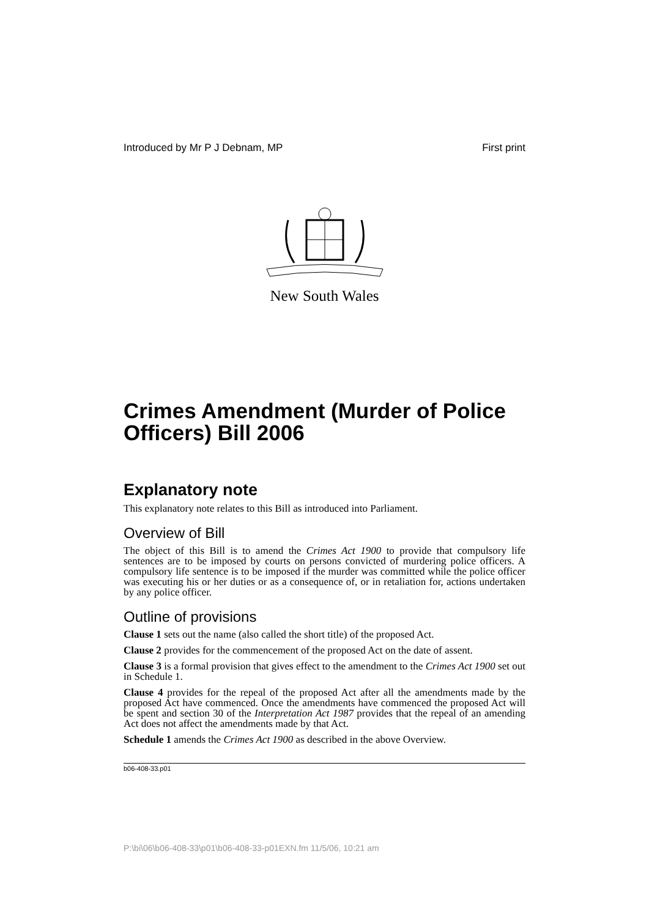Introduced by Mr P J Debnam, MP First print
New South Wales
Crimes Amendment (Murder of Police Officers) Bill 2006
Explanatory note
This explanatory note relates to this Bill as introduced into Parliament.
Overview of Bill
The object of this Bill is to amend the Crimes Act 1900 to provide that compulsory life sentences are to be imposed by courts on persons convicted of murdering police officers. A compulsory life sentence is to be imposed if the murder was committed while the police officer was executing his or her duties or as a consequence of, or in retaliation for, actions undertaken by any police officer.
Outline of provisions
Clause 1 sets out the name (also called the short title) of the proposed Act.
Clause 2 provides for the commencement of the proposed Act on the date of assent.
Clause 3 is a formal provision that gives effect to the amendment to the Crimes Act 1900 set out in Schedule 1.
Clause 4 provides for the repeal of the proposed Act after all the amendments made by the proposed Act have commenced. Once the amendments have commenced the proposed Act will be spent and section 30 of the Interpretation Act 1987 provides that the repeal of an amending Act does not affect the amendments made by that Act.
Schedule 1 amends the Crimes Act 1900 as described in the above Overview.
b06-408-33.p01
P:\bi\06\b06-408-33\p01\b06-408-33-p01EXN.fm 11/5/06, 10:21 am